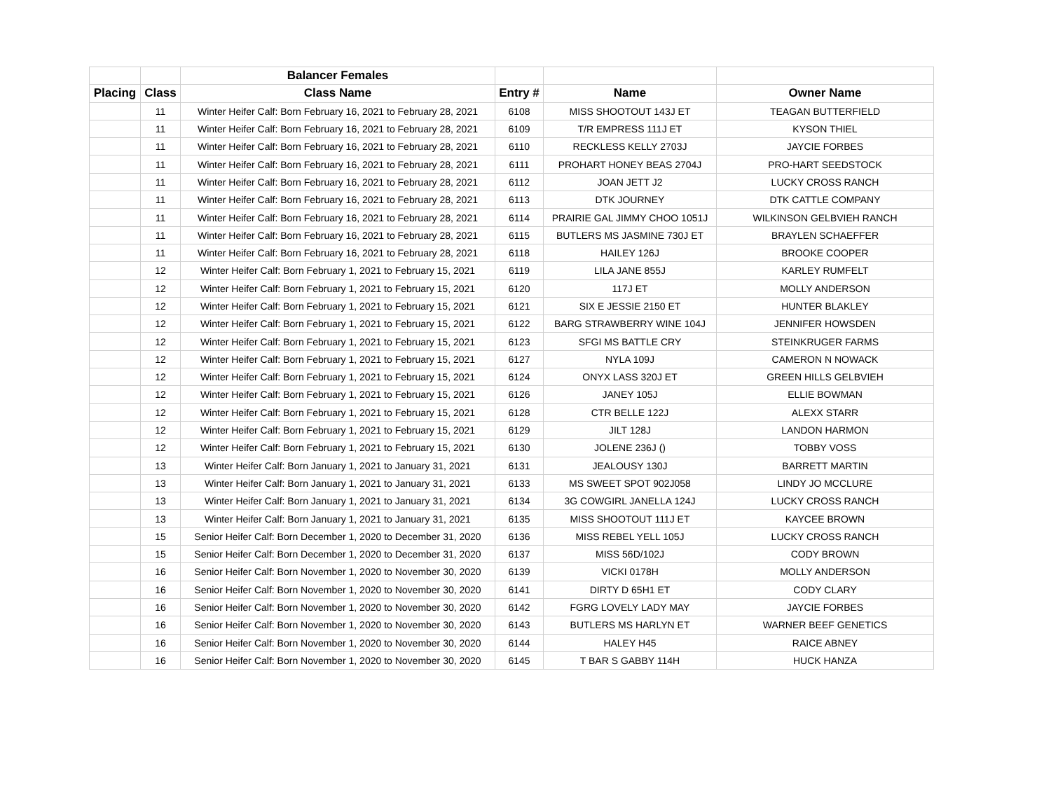| | | Balancer Females | | | |
| --- | --- | --- | --- | --- | --- |
| Placing | Class | Class Name | Entry # | Name | Owner Name |
| | 11 | Winter Heifer Calf: Born February 16, 2021 to February 28, 2021 | 6108 | MISS SHOOTOUT 143J ET | TEAGAN BUTTERFIELD |
| | 11 | Winter Heifer Calf: Born February 16, 2021 to February 28, 2021 | 6109 | T/R EMPRESS 111J ET | KYSON THIEL |
| | 11 | Winter Heifer Calf: Born February 16, 2021 to February 28, 2021 | 6110 | RECKLESS KELLY 2703J | JAYCIE FORBES |
| | 11 | Winter Heifer Calf: Born February 16, 2021 to February 28, 2021 | 6111 | PROHART HONEY BEAS 2704J | PRO-HART SEEDSTOCK |
| | 11 | Winter Heifer Calf: Born February 16, 2021 to February 28, 2021 | 6112 | JOAN JETT J2 | LUCKY CROSS RANCH |
| | 11 | Winter Heifer Calf: Born February 16, 2021 to February 28, 2021 | 6113 | DTK JOURNEY | DTK CATTLE COMPANY |
| | 11 | Winter Heifer Calf: Born February 16, 2021 to February 28, 2021 | 6114 | PRAIRIE GAL JIMMY CHOO 1051J | WILKINSON GELBVIEH RANCH |
| | 11 | Winter Heifer Calf: Born February 16, 2021 to February 28, 2021 | 6115 | BUTLERS MS JASMINE 730J ET | BRAYLEN SCHAEFFER |
| | 11 | Winter Heifer Calf: Born February 16, 2021 to February 28, 2021 | 6118 | HAILEY 126J | BROOKE COOPER |
| | 12 | Winter Heifer Calf: Born February 1, 2021 to February 15, 2021 | 6119 | LILA JANE 855J | KARLEY RUMFELT |
| | 12 | Winter Heifer Calf: Born February 1, 2021 to February 15, 2021 | 6120 | 117J ET | MOLLY ANDERSON |
| | 12 | Winter Heifer Calf: Born February 1, 2021 to February 15, 2021 | 6121 | SIX E JESSIE 2150 ET | HUNTER BLAKLEY |
| | 12 | Winter Heifer Calf: Born February 1, 2021 to February 15, 2021 | 6122 | BARG STRAWBERRY WINE 104J | JENNIFER HOWSDEN |
| | 12 | Winter Heifer Calf: Born February 1, 2021 to February 15, 2021 | 6123 | SFGI MS BATTLE CRY | STEINKRUGER FARMS |
| | 12 | Winter Heifer Calf: Born February 1, 2021 to February 15, 2021 | 6127 | NYLA 109J | CAMERON N NOWACK |
| | 12 | Winter Heifer Calf: Born February 1, 2021 to February 15, 2021 | 6124 | ONYX LASS 320J ET | GREEN HILLS GELBVIEH |
| | 12 | Winter Heifer Calf: Born February 1, 2021 to February 15, 2021 | 6126 | JANEY 105J | ELLIE BOWMAN |
| | 12 | Winter Heifer Calf: Born February 1, 2021 to February 15, 2021 | 6128 | CTR BELLE 122J | ALEXX STARR |
| | 12 | Winter Heifer Calf: Born February 1, 2021 to February 15, 2021 | 6129 | JILT 128J | LANDON HARMON |
| | 12 | Winter Heifer Calf: Born February 1, 2021 to February 15, 2021 | 6130 | JOLENE 236J () | TOBBY VOSS |
| | 13 | Winter Heifer Calf: Born January 1, 2021 to January 31, 2021 | 6131 | JEALOUSY 130J | BARRETT MARTIN |
| | 13 | Winter Heifer Calf: Born January 1, 2021 to January 31, 2021 | 6133 | MS SWEET SPOT 902J058 | LINDY JO MCCLURE |
| | 13 | Winter Heifer Calf: Born January 1, 2021 to January 31, 2021 | 6134 | 3G COWGIRL JANELLA 124J | LUCKY CROSS RANCH |
| | 13 | Winter Heifer Calf: Born January 1, 2021 to January 31, 2021 | 6135 | MISS SHOOTOUT 111J ET | KAYCEE BROWN |
| | 15 | Senior Heifer Calf: Born December 1, 2020 to December 31, 2020 | 6136 | MISS REBEL YELL 105J | LUCKY CROSS RANCH |
| | 15 | Senior Heifer Calf: Born December 1, 2020 to December 31, 2020 | 6137 | MISS 56D/102J | CODY BROWN |
| | 16 | Senior Heifer Calf: Born November 1, 2020 to November 30, 2020 | 6139 | VICKI 0178H | MOLLY ANDERSON |
| | 16 | Senior Heifer Calf: Born November 1, 2020 to November 30, 2020 | 6141 | DIRTY D 65H1 ET | CODY CLARY |
| | 16 | Senior Heifer Calf: Born November 1, 2020 to November 30, 2020 | 6142 | FGRG LOVELY LADY MAY | JAYCIE FORBES |
| | 16 | Senior Heifer Calf: Born November 1, 2020 to November 30, 2020 | 6143 | BUTLERS MS HARLYN ET | WARNER BEEF GENETICS |
| | 16 | Senior Heifer Calf: Born November 1, 2020 to November 30, 2020 | 6144 | HALEY H45 | RAICE ABNEY |
| | 16 | Senior Heifer Calf: Born November 1, 2020 to November 30, 2020 | 6145 | T BAR S GABBY 114H | HUCK HANZA |